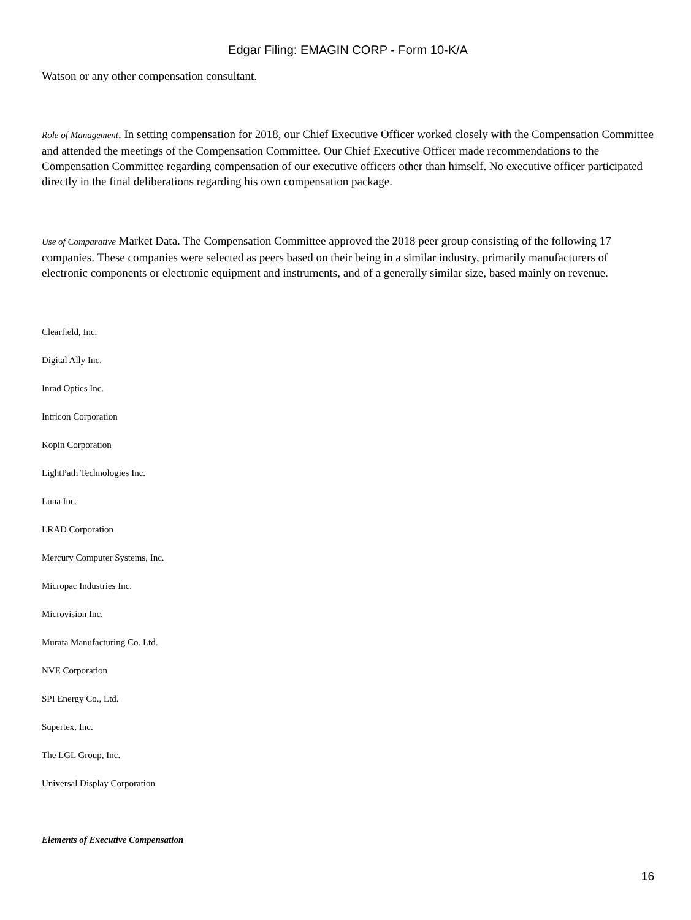Edgar Filing: EMAGIN CORP - Form 10-K/A
Watson or any other compensation consultant.
Role of Management. In setting compensation for 2018, our Chief Executive Officer worked closely with the Compensation Committee and attended the meetings of the Compensation Committee. Our Chief Executive Officer made recommendations to the Compensation Committee regarding compensation of our executive officers other than himself. No executive officer participated directly in the final deliberations regarding his own compensation package.
Use of Comparative Market Data. The Compensation Committee approved the 2018 peer group consisting of the following 17 companies. These companies were selected as peers based on their being in a similar industry, primarily manufacturers of electronic components or electronic equipment and instruments, and of a generally similar size, based mainly on revenue.
Clearfield, Inc.
Digital Ally Inc.
Inrad Optics Inc.
Intricon Corporation
Kopin Corporation
LightPath Technologies Inc.
Luna Inc.
LRAD Corporation
Mercury Computer Systems, Inc.
Micropac Industries Inc.
Microvision Inc.
Murata Manufacturing Co. Ltd.
NVE Corporation
SPI Energy Co., Ltd.
Supertex, Inc.
The LGL Group, Inc.
Universal Display Corporation
Elements of Executive Compensation
16